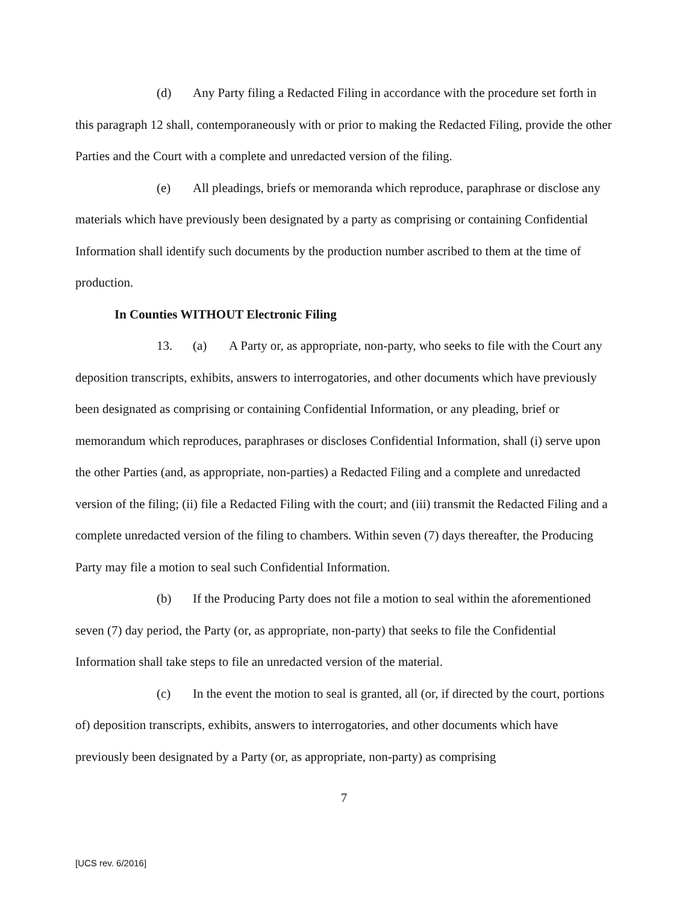(d) Any Party filing a Redacted Filing in accordance with the procedure set forth in this paragraph 12 shall, contemporaneously with or prior to making the Redacted Filing, provide the other Parties and the Court with a complete and unredacted version of the filing.
(e) All pleadings, briefs or memoranda which reproduce, paraphrase or disclose any materials which have previously been designated by a party as comprising or containing Confidential Information shall identify such documents by the production number ascribed to them at the time of production.
In Counties WITHOUT Electronic Filing
13. (a) A Party or, as appropriate, non-party, who seeks to file with the Court any deposition transcripts, exhibits, answers to interrogatories, and other documents which have previously been designated as comprising or containing Confidential Information, or any pleading, brief or memorandum which reproduces, paraphrases or discloses Confidential Information, shall (i) serve upon the other Parties (and, as appropriate, non-parties) a Redacted Filing and a complete and unredacted version of the filing; (ii) file a Redacted Filing with the court; and (iii) transmit the Redacted Filing and a complete unredacted version of the filing to chambers. Within seven (7) days thereafter, the Producing Party may file a motion to seal such Confidential Information.
(b) If the Producing Party does not file a motion to seal within the aforementioned seven (7) day period, the Party (or, as appropriate, non-party) that seeks to file the Confidential Information shall take steps to file an unredacted version of the material.
(c) In the event the motion to seal is granted, all (or, if directed by the court, portions of) deposition transcripts, exhibits, answers to interrogatories, and other documents which have previously been designated by a Party (or, as appropriate, non-party) as comprising
7
[UCS rev. 6/2016]